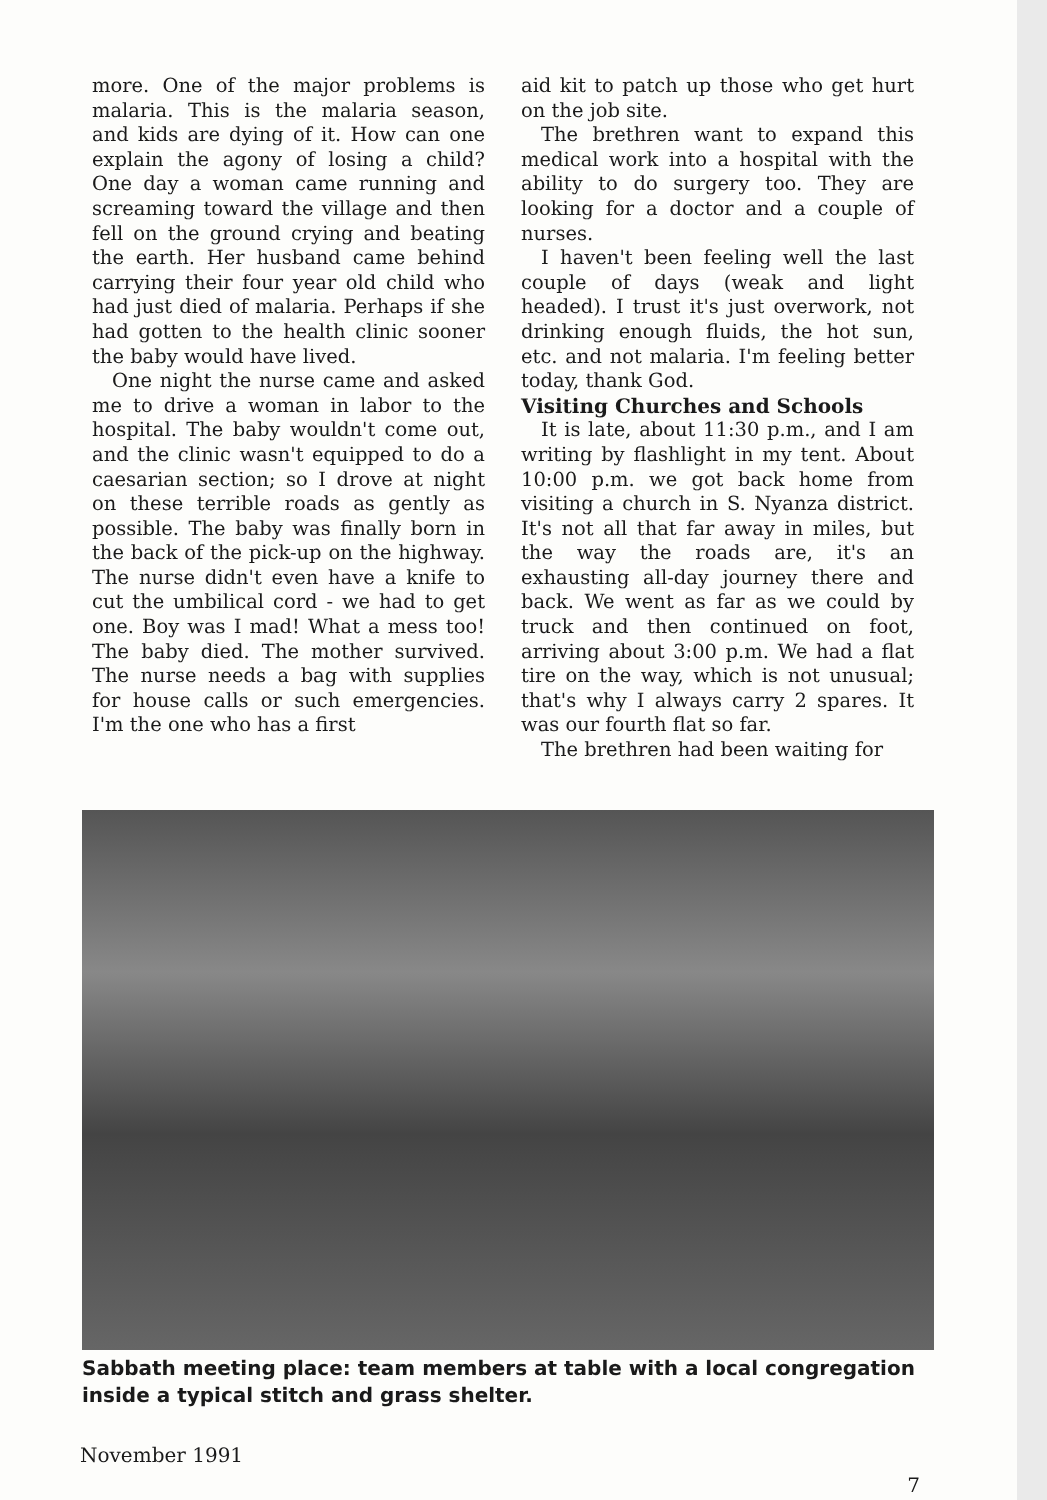more. One of the major problems is malaria. This is the malaria season, and kids are dying of it. How can one explain the agony of losing a child? One day a woman came running and screaming toward the village and then fell on the ground crying and beating the earth. Her husband came behind carrying their four year old child who had just died of malaria. Perhaps if she had gotten to the health clinic sooner the baby would have lived.
One night the nurse came and asked me to drive a woman in labor to the hospital. The baby wouldn't come out, and the clinic wasn't equipped to do a caesarian section; so I drove at night on these terrible roads as gently as possible. The baby was finally born in the back of the pick-up on the highway. The nurse didn't even have a knife to cut the umbilical cord - we had to get one. Boy was I mad! What a mess too! The baby died. The mother survived. The nurse needs a bag with supplies for house calls or such emergencies. I'm the one who has a first
aid kit to patch up those who get hurt on the job site.
The brethren want to expand this medical work into a hospital with the ability to do surgery too. They are looking for a doctor and a couple of nurses.
I haven't been feeling well the last couple of days (weak and light headed). I trust it's just overwork, not drinking enough fluids, the hot sun, etc. and not malaria. I'm feeling better today, thank God.
Visiting Churches and Schools
It is late, about 11:30 p.m., and I am writing by flashlight in my tent. About 10:00 p.m. we got back home from visiting a church in S. Nyanza district. It's not all that far away in miles, but the way the roads are, it's an exhausting all-day journey there and back. We went as far as we could by truck and then continued on foot, arriving about 3:00 p.m. We had a flat tire on the way, which is not unusual; that's why I always carry 2 spares. It was our fourth flat so far.
The brethren had been waiting for
Sabbath meeting place: team members at table with a local congregation inside a typical stitch and grass shelter.
November 1991 7